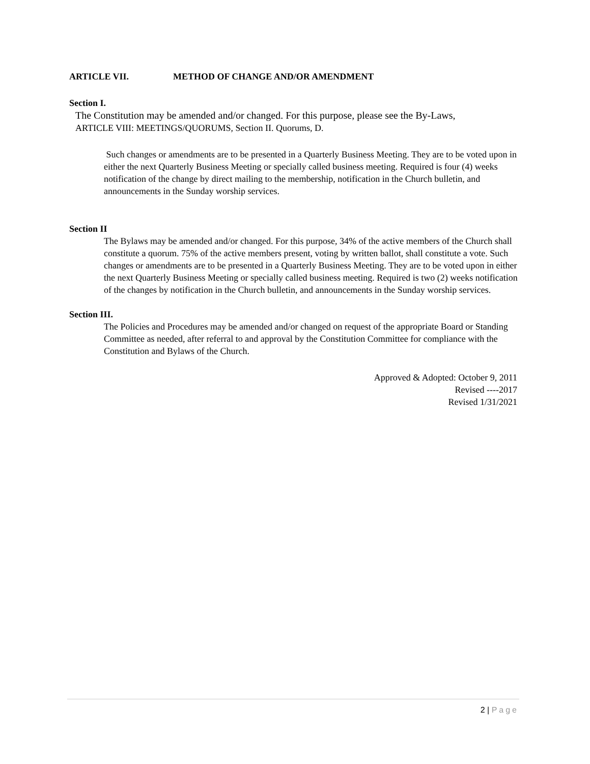ARTICLE VII. METHOD OF CHANGE AND/OR AMENDMENT
Section I.
The Constitution may be amended and/or changed. For this purpose, please see the By-Laws,
ARTICLE VIII: MEETINGS/QUORUMS, Section II. Quorums, D.
Such changes or amendments are to be presented in a Quarterly Business Meeting. They are to be voted upon in either the next Quarterly Business Meeting or specially called business meeting. Required is four (4) weeks notification of the change by direct mailing to the membership, notification in the Church bulletin, and announcements in the Sunday worship services.
Section II
The Bylaws may be amended and/or changed. For this purpose, 34% of the active members of the Church shall constitute a quorum. 75% of the active members present, voting by written ballot, shall constitute a vote. Such changes or amendments are to be presented in a Quarterly Business Meeting. They are to be voted upon in either the next Quarterly Business Meeting or specially called business meeting. Required is two (2) weeks notification of the changes by notification in the Church bulletin, and announcements in the Sunday worship services.
Section III.
The Policies and Procedures may be amended and/or changed on request of the appropriate Board or Standing Committee as needed, after referral to and approval by the Constitution Committee for compliance with the Constitution and Bylaws of the Church.
Approved & Adopted: October 9, 2011
Revised ----2017
Revised 1/31/2021
2 | Page